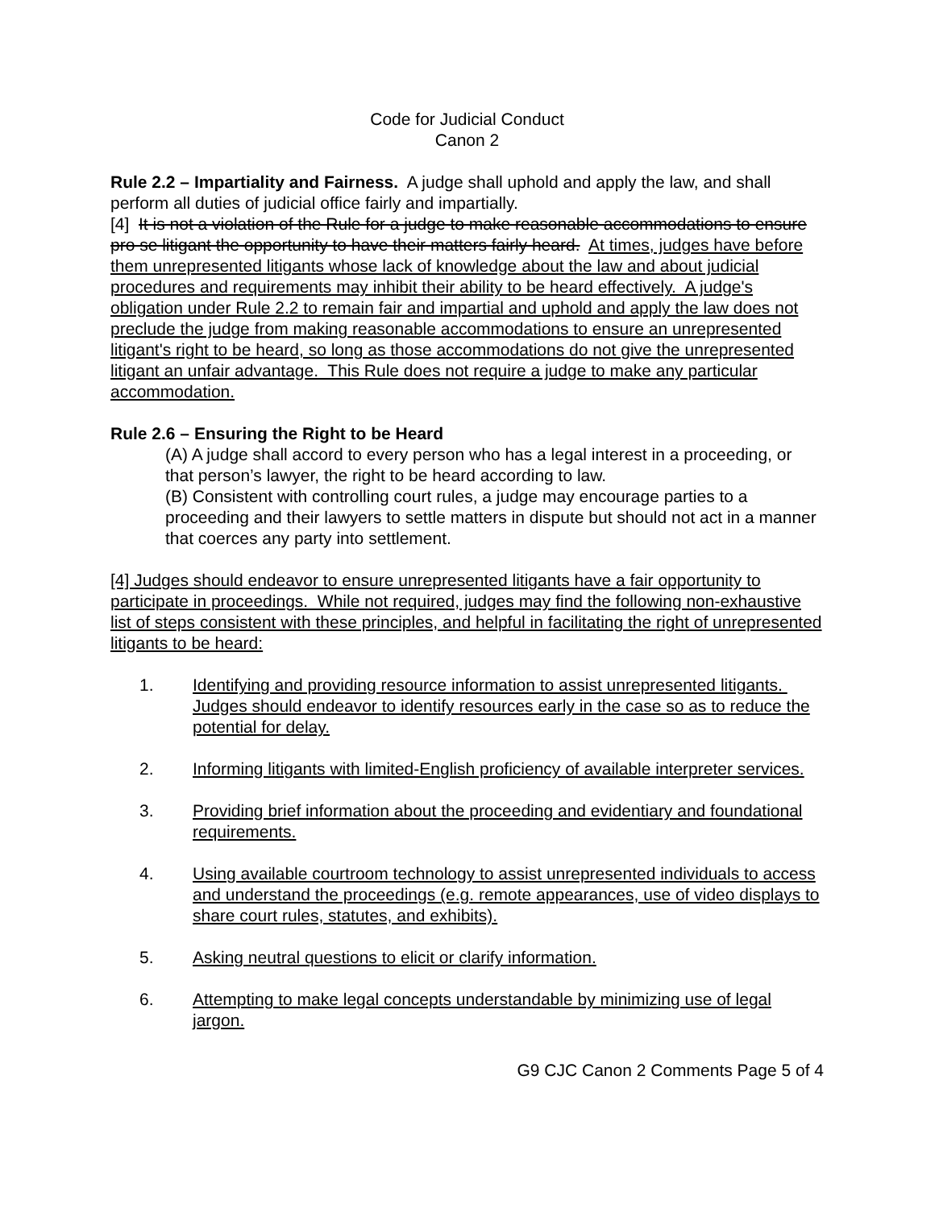Code for Judicial Conduct
Canon 2
Rule 2.2 – Impartiality and Fairness. A judge shall uphold and apply the law, and shall perform all duties of judicial office fairly and impartially.
[4] It is not a violation of the Rule for a judge to make reasonable accommodations to ensure pro se litigant the opportunity to have their matters fairly heard. At times, judges have before them unrepresented litigants whose lack of knowledge about the law and about judicial procedures and requirements may inhibit their ability to be heard effectively. A judge's obligation under Rule 2.2 to remain fair and impartial and uphold and apply the law does not preclude the judge from making reasonable accommodations to ensure an unrepresented litigant's right to be heard, so long as those accommodations do not give the unrepresented litigant an unfair advantage. This Rule does not require a judge to make any particular accommodation.
Rule 2.6 – Ensuring the Right to be Heard
(A) A judge shall accord to every person who has a legal interest in a proceeding, or that person’s lawyer, the right to be heard according to law.
(B) Consistent with controlling court rules, a judge may encourage parties to a proceeding and their lawyers to settle matters in dispute but should not act in a manner that coerces any party into settlement.
[4] Judges should endeavor to ensure unrepresented litigants have a fair opportunity to participate in proceedings. While not required, judges may find the following non-exhaustive list of steps consistent with these principles, and helpful in facilitating the right of unrepresented litigants to be heard:
1. Identifying and providing resource information to assist unrepresented litigants. Judges should endeavor to identify resources early in the case so as to reduce the potential for delay.
2. Informing litigants with limited-English proficiency of available interpreter services.
3. Providing brief information about the proceeding and evidentiary and foundational requirements.
4. Using available courtroom technology to assist unrepresented individuals to access and understand the proceedings (e.g. remote appearances, use of video displays to share court rules, statutes, and exhibits).
5. Asking neutral questions to elicit or clarify information.
6. Attempting to make legal concepts understandable by minimizing use of legal jargon.
G9 CJC Canon 2 Comments Page 5 of 4